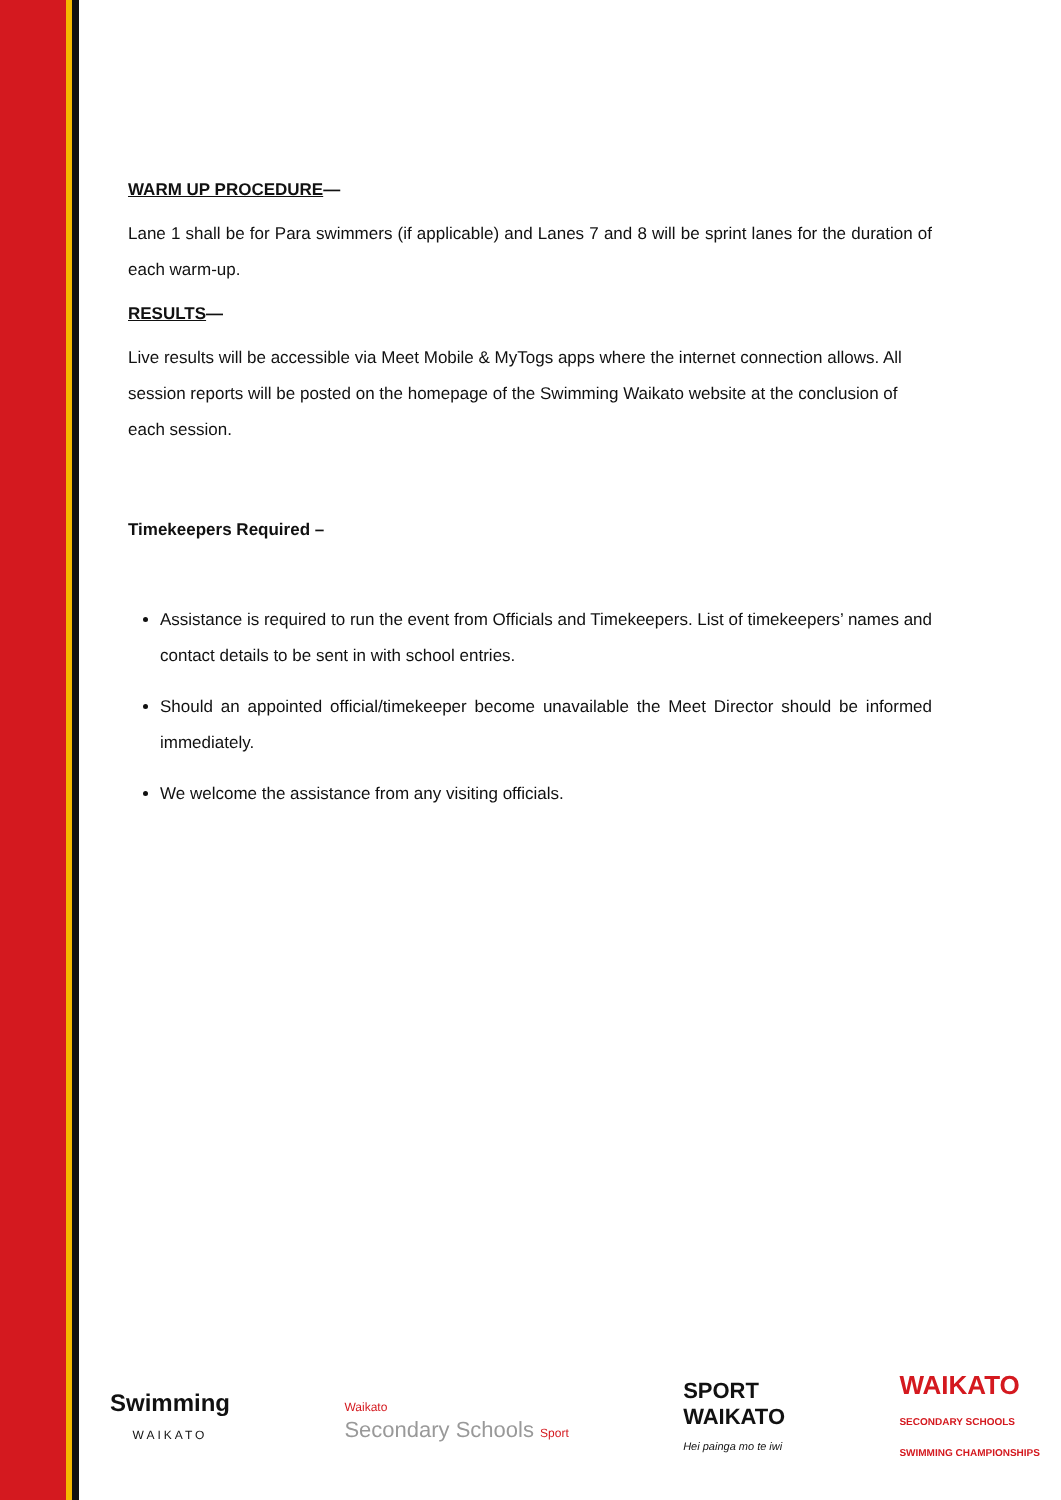WARM UP PROCEDURE—
Lane 1 shall be for Para swimmers (if applicable) and Lanes 7 and 8 will be sprint lanes for the duration of each warm-up.
RESULTS—
Live results will be accessible via Meet Mobile & MyTogs apps where the internet connection allows. All session reports will be posted on the homepage of the Swimming Waikato website at the conclusion of each session.
Timekeepers Required –
Assistance is required to run the event from Officials and Timekeepers. List of timekeepers’ names and contact details to be sent in with school entries.
Should an appointed official/timekeeper become unavailable the Meet Director should be informed immediately.
We welcome the assistance from any visiting officials.
Swimming
WAIKATO
Waikato
Secondary Schools Sport
SPORT
WAIKATO
Hei painga mo te iwi
WAIKATO
SECONDARY SCHOOLS
SWIMMING CHAMPIONSHIPS